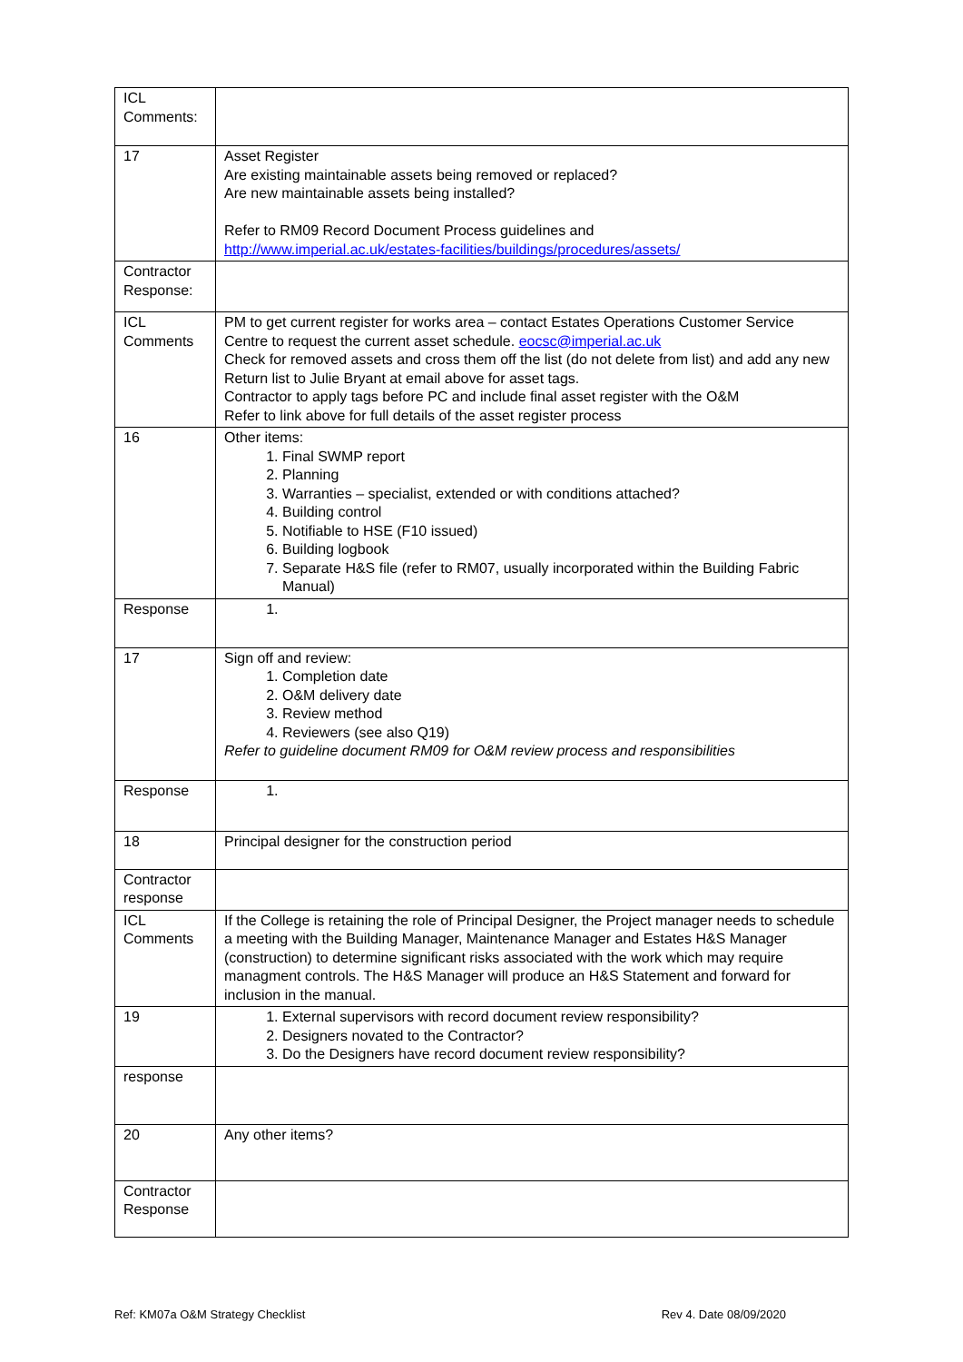| ICL Comments: | |
| 17 | Asset Register Are existing maintainable assets being removed or replaced? Are new maintainable assets being installed? Refer to RM09 Record Document Process guidelines and http://www.imperial.ac.uk/estates-facilities/buildings/procedures/assets/ |
| Contractor Response: | |
| ICL Comments | PM to get current register for works area – contact Estates Operations Customer Service Centre to request the current asset schedule. eocsc@imperial.ac.uk Check for removed assets and cross them off the list (do not delete from list) and add any new Return list to Julie Bryant at email above for asset tags. Contractor to apply tags before PC and include final asset register with the O&M Refer to link above for full details of the asset register process |
| 16 | Other items: 1. Final SWMP report 2. Planning 3. Warranties – specialist, extended or with conditions attached? 4. Building control 5. Notifiable to HSE (F10 issued) 6. Building logbook 7. Separate H&S file (refer to RM07, usually incorporated within the Building Fabric Manual) |
| Response | |
| 17 | Sign off and review: 1. Completion date 2. O&M delivery date 3. Review method 4. Reviewers (see also Q19) Refer to guideline document RM09 for O&M review process and responsibilities |
| Response | |
| 18 | Principal designer for the construction period |
| Contractor response | |
| ICL Comments | If the College is retaining the role of Principal Designer, the Project manager needs to schedule a meeting with the Building Manager, Maintenance Manager and Estates H&S Manager (construction) to determine significant risks associated with the work which may require managment controls. The H&S Manager will produce an H&S Statement and forward for inclusion in the manual. |
| 19 | 1. External supervisors with record document review responsibility? 2. Designers novated to the Contractor? 3. Do the Designers have record document review responsibility? |
| response | |
| 20 | Any other items? |
| Contractor Response | |
Ref: KM07a O&M Strategy Checklist Rev 4. Date 08/09/2020